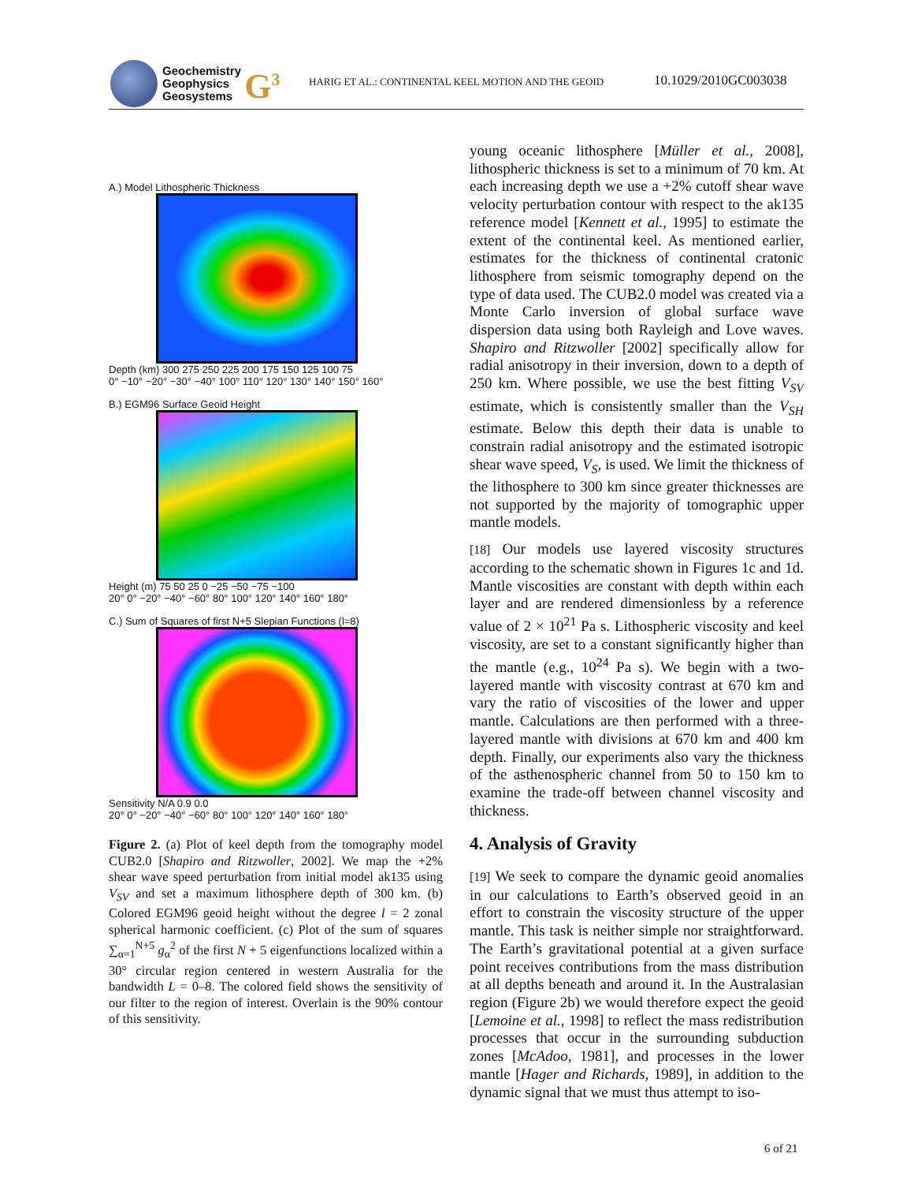Geochemistry
Geophysics
Geosystems G<sup>3</sup>
HARIG ET AL.: CONTINENTAL KEEL MOTION AND THE GEOID
10.1029/2010GC003038
A.) Model Lithospheric Thickness
Depth (km) 300 275 250 225 200 175 150 125 100 75
0° −10° −20° −30° −40° 100° 110° 120° 130° 140° 150° 160°
B.) EGM96 Surface Geoid Height
Height (m) 75 50 25 0 −25 −50 −75 −100
20° 0° −20° −40° −60° 80° 100° 120° 140° 160° 180°
C.) Sum of Squares of first N+5 Slepian Functions (l=8)
Sensitivity N/A 0.9 0.0
20° 0° −20° −40° −60° 80° 100° 120° 140° 160° 180°
Figure 2. (a) Plot of keel depth from the tomography model CUB2.0 [Shapiro and Ritzwoller, 2002]. We map the +2% shear wave speed perturbation from initial model ak135 using V<sub>SV</sub> and set a maximum lithosphere depth of 300 km. (b) Colored EGM96 geoid height without the degree l = 2 zonal spherical harmonic coefficient. (c) Plot of the sum of squares ∑<sub>α=1</sub><sup>N+5</sup> g<sub>α</sub><sup>2</sup> of the first N + 5 eigenfunctions localized within a 30° circular region centered in western Australia for the bandwidth L = 0–8. The colored field shows the sensitivity of our filter to the region of interest. Overlain is the 90% contour of this sensitivity.
young oceanic lithosphere [Müller et al., 2008], lithospheric thickness is set to a minimum of 70 km. At each increasing depth we use a +2% cutoff shear wave velocity perturbation contour with respect to the ak135 reference model [Kennett et al., 1995] to estimate the extent of the continental keel. As mentioned earlier, estimates for the thickness of continental cratonic lithosphere from seismic tomography depend on the type of data used. The CUB2.0 model was created via a Monte Carlo inversion of global surface wave dispersion data using both Rayleigh and Love waves. Shapiro and Ritzwoller [2002] specifically allow for radial anisotropy in their inversion, down to a depth of 250 km. Where possible, we use the best fitting V<sub>SV</sub> estimate, which is consistently smaller than the V<sub>SH</sub> estimate. Below this depth their data is unable to constrain radial anisotropy and the estimated isotropic shear wave speed, V<sub>S</sub>, is used. We limit the thickness of the lithosphere to 300 km since greater thicknesses are not supported by the majority of tomographic upper mantle models.
[18] Our models use layered viscosity structures according to the schematic shown in Figures 1c and 1d. Mantle viscosities are constant with depth within each layer and are rendered dimensionless by a reference value of 2 × 10<sup>21</sup> Pa s. Lithospheric viscosity and keel viscosity, are set to a constant significantly higher than the mantle (e.g., 10<sup>24</sup> Pa s). We begin with a two-layered mantle with viscosity contrast at 670 km and vary the ratio of viscosities of the lower and upper mantle. Calculations are then performed with a three-layered mantle with divisions at 670 km and 400 km depth. Finally, our experiments also vary the thickness of the asthenospheric channel from 50 to 150 km to examine the trade-off between channel viscosity and thickness.
4. Analysis of Gravity
[19] We seek to compare the dynamic geoid anomalies in our calculations to Earth’s observed geoid in an effort to constrain the viscosity structure of the upper mantle. This task is neither simple nor straightforward. The Earth’s gravitational potential at a given surface point receives contributions from the mass distribution at all depths beneath and around it. In the Australasian region (Figure 2b) we would therefore expect the geoid [Lemoine et al., 1998] to reflect the mass redistribution processes that occur in the surrounding subduction zones [McAdoo, 1981], and processes in the lower mantle [Hager and Richards, 1989], in addition to the dynamic signal that we must thus attempt to iso-
6 of 21